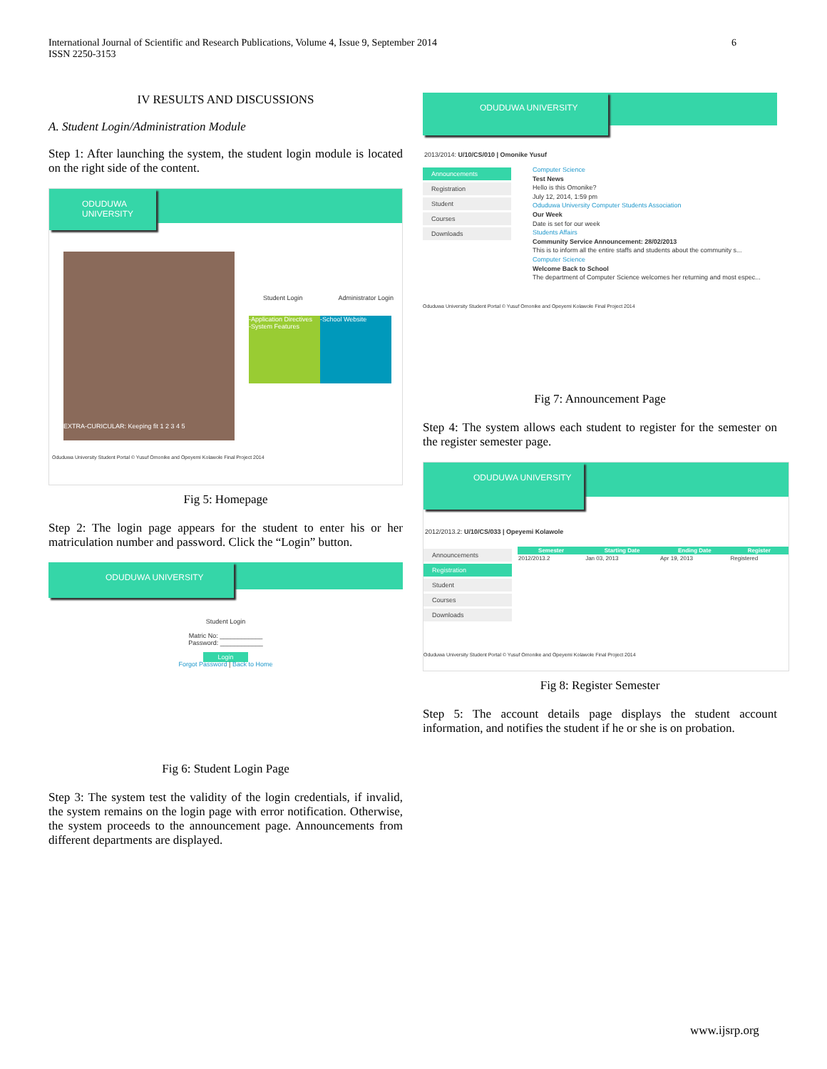International Journal of Scientific and Research Publications, Volume 4, Issue 9, September 2014
ISSN 2250-3153
6
IV RESULTS AND DISCUSSIONS
A. Student Login/Administration Module
Step 1: After launching the system, the student login module is located on the right side of the content.
ODUDUWA UNIVERSITY
EXTRA-CURICULAR: Keeping fit 1 2 3 4 5
Student Login Administrator Login
-Application Directives
-System Features
-School Website
Oduduwa University Student Portal © Yusuf Omonike and Opeyemi Kolawole Final Project 2014
Fig 5: Homepage
Step 2: The login page appears for the student to enter his or her matriculation number and password. Click the “Login” button.
ODUDUWA UNIVERSITY
Student Login
Matric No: ____________
Password: ____________
Login
Forgot Password | Back to Home
Fig 6: Student Login Page
Step 3: The system test the validity of the login credentials, if invalid, the system remains on the login page with error notification. Otherwise, the system proceeds to the announcement page. Announcements from different departments are displayed.
ODUDUWA UNIVERSITY
2013/2014: U/10/CS/010 | Omonike Yusuf
Announcements
Registration
Student
Courses
Downloads
Computer Science
Test News
Hello is this Omonike?
July 12, 2014, 1:59 pm
Oduduwa University Computer Students Association
Our Week
Date is set for our week
Students Affairs
Community Service Announcement: 28/02/2013
This is to inform all the entire staffs and students about the community s...
Computer Science
Welcome Back to School
The department of Computer Science welcomes her returning and most espec...
Oduduwa University Student Portal © Yusuf Omonike and Opeyemi Kolawole Final Project 2014
Fig 7: Announcement Page
Step 4: The system allows each student to register for the semester on the register semester page.
ODUDUWA UNIVERSITY
2012/2013.2: U/10/CS/033 | Opeyemi Kolawole
Announcements
Registration
Student
Courses
Downloads
| Semester | Starting Date | Ending Date | Register |
| --- | --- | --- | --- |
| 2012/2013.2 | Jan 03, 2013 | Apr 19, 2013 | Registered |
Oduduwa University Student Portal © Yusuf Omonike and Opeyemi Kolawole Final Project 2014
Fig 8: Register Semester
Step 5: The account details page displays the student account information, and notifies the student if he or she is on probation.
www.ijsrp.org